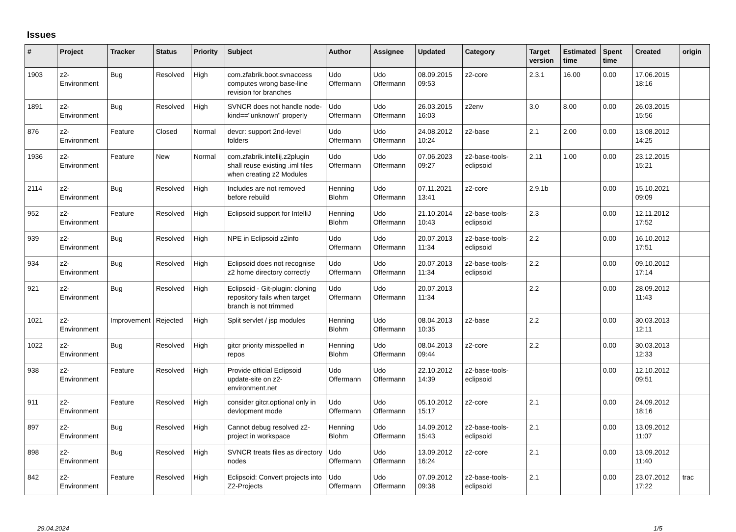Issues
| # | Project | Tracker | Status | Priority | Subject | Author | Assignee | Updated | Category | Target version | Estimated time | Spent time | Created | origin |
| --- | --- | --- | --- | --- | --- | --- | --- | --- | --- | --- | --- | --- | --- | --- |
| 1903 | z2-Environment | Bug | Resolved | High | com.zfabrik.boot.svnaccess computes wrong base-line revision for branches | Udo Offermann | Udo Offermann | 08.09.2015 09:53 | z2-core | 2.3.1 | 16.00 | 0.00 | 17.06.2015 18:16 | |
| 1891 | z2-Environment | Bug | Resolved | High | SVNCR does not handle node-kind=="unknown" properly | Udo Offermann | Udo Offermann | 26.03.2015 16:03 | z2env | 3.0 | 8.00 | 0.00 | 26.03.2015 15:56 | |
| 876 | z2-Environment | Feature | Closed | Normal | devcr: support 2nd-level folders | Udo Offermann | Udo Offermann | 24.08.2012 10:24 | z2-base | 2.1 | 2.00 | 0.00 | 13.08.2012 14:25 | |
| 1936 | z2-Environment | Feature | New | Normal | com.zfabrik.intellij.z2plugin shall reuse existing .iml files when creating z2 Modules | Udo Offermann | Udo Offermann | 07.06.2023 09:27 | z2-base-tools-eclipsoid | 2.11 | 1.00 | 0.00 | 23.12.2015 15:21 | |
| 2114 | z2-Environment | Bug | Resolved | High | Includes are not removed before rebuild | Henning Blohm | Udo Offermann | 07.11.2021 13:41 | z2-core | 2.9.1b | | 0.00 | 15.10.2021 09:09 | |
| 952 | z2-Environment | Feature | Resolved | High | Eclipsoid support for IntelliJ | Henning Blohm | Udo Offermann | 21.10.2014 10:43 | z2-base-tools-eclipsoid | 2.3 | | 0.00 | 12.11.2012 17:52 | |
| 939 | z2-Environment | Bug | Resolved | High | NPE in Eclipsoid z2info | Udo Offermann | Udo Offermann | 20.07.2013 11:34 | z2-base-tools-eclipsoid | 2.2 | | 0.00 | 16.10.2012 17:51 | |
| 934 | z2-Environment | Bug | Resolved | High | Eclipsoid does not recognise z2 home directory correctly | Udo Offermann | Udo Offermann | 20.07.2013 11:34 | z2-base-tools-eclipsoid | 2.2 | | 0.00 | 09.10.2012 17:14 | |
| 921 | z2-Environment | Bug | Resolved | High | Eclipsoid - Git-plugin: cloning repository fails when target branch is not trimmed | Udo Offermann | Udo Offermann | 20.07.2013 11:34 | | 2.2 | | 0.00 | 28.09.2012 11:43 | |
| 1021 | z2-Environment | Improvement | Rejected | High | Split servlet / jsp modules | Henning Blohm | Udo Offermann | 08.04.2013 10:35 | z2-base | 2.2 | | 0.00 | 30.03.2013 12:11 | |
| 1022 | z2-Environment | Bug | Resolved | High | gitcr priority misspelled in repos | Henning Blohm | Udo Offermann | 08.04.2013 09:44 | z2-core | 2.2 | | 0.00 | 30.03.2013 12:33 | |
| 938 | z2-Environment | Feature | Resolved | High | Provide official Eclipsoid update-site on z2-environment.net | Udo Offermann | Udo Offermann | 22.10.2012 14:39 | z2-base-tools-eclipsoid | | | 0.00 | 12.10.2012 09:51 | |
| 911 | z2-Environment | Feature | Resolved | High | consider gitcr.optional only in devlopment mode | Udo Offermann | Udo Offermann | 05.10.2012 15:17 | z2-core | 2.1 | | 0.00 | 24.09.2012 18:16 | |
| 897 | z2-Environment | Bug | Resolved | High | Cannot debug resolved z2-project in workspace | Henning Blohm | Udo Offermann | 14.09.2012 15:43 | z2-base-tools-eclipsoid | 2.1 | | 0.00 | 13.09.2012 11:07 | |
| 898 | z2-Environment | Bug | Resolved | High | SVNCR treats files as directory nodes | Udo Offermann | Udo Offermann | 13.09.2012 16:24 | z2-core | 2.1 | | 0.00 | 13.09.2012 11:40 | |
| 842 | z2-Environment | Feature | Resolved | High | Eclipsoid: Convert projects into Z2-Projects | Udo Offermann | Udo Offermann | 07.09.2012 09:38 | z2-base-tools-eclipsoid | 2.1 | | 0.00 | 23.07.2012 17:22 | trac |
29.04.2024 1/5